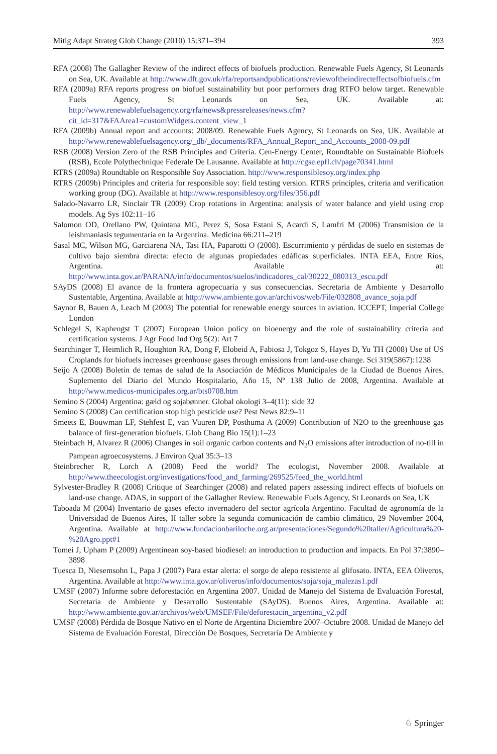Mitig Adapt Strateg Glob Change (2010) 15:371–394 393
RFA (2008) The Gallagher Review of the indirect effects of biofuels production. Renewable Fuels Agency, St Leonards on Sea, UK. Available at http://www.dft.gov.uk/rfa/reportsandpublications/reviewoftheindirecteffectsofbiofuels.cfm
RFA (2009a) RFA reports progress on biofuel sustainability but poor performers drag RTFO below target. Renewable Fuels Agency, St Leonards on Sea, UK. Available at: http://www.renewablefuelsagency.org/rfa/news&pressreleases/news.cfm?cit_id=317&FAArea1=customWidgets.content_view_1
RFA (2009b) Annual report and accounts: 2008/09. Renewable Fuels Agency, St Leonards on Sea, UK. Available at http://www.renewablefuelsagency.org/_db/_documents/RFA_Annual_Report_and_Accounts_2008-09.pdf
RSB (2008) Version Zero of the RSB Principles and Criteria. Cen-Energy Center, Roundtable on Sustainable Biofuels (RSB), Ecole Polythechnique Federale De Lausanne. Available at http://cgse.epfl.ch/page70341.html
RTRS (2009a) Roundtable on Responsible Soy Association. http://www.responsiblesoy.org/index.php
RTRS (2009b) Principles and criteria for responsible soy: field testing version. RTRS principles, criteria and verification working group (DG). Available at http://www.responsiblesoy.org/files/356.pdf
Salado-Navarro LR, Sinclair TR (2009) Crop rotations in Argentina: analysis of water balance and yield using crop models. Ag Sys 102:11–16
Salomon OD, Orellano PW, Quintana MG, Perez S, Sosa Estani S, Acardi S, Lamfri M (2006) Transmision de la leishmaniasis tegumentaria en la Argentina. Medicina 66:211–219
Sasal MC, Wilson MG, Garciarena NA, Tasi HA, Paparotti O (2008). Escurrimiento y pérdidas de suelo en sistemas de cultivo bajo siembra directa: efecto de algunas propiedades edáficas superficiales. INTA EEA, Entre Ríos, Argentina. Available at: http://www.inta.gov.ar/PARANA/info/documentos/suelos/indicadores_cal/30222_080313_escu.pdf
SAyDS (2008) El avance de la frontera agropecuaria y sus consecuencias. Secretaria de Ambiente y Desarrollo Sustentable, Argentina. Available at http://www.ambiente.gov.ar/archivos/web/File/032808_avance_soja.pdf
Saynor B, Bauen A, Leach M (2003) The potential for renewable energy sources in aviation. ICCEPT, Imperial College London
Schlegel S, Kaphengst T (2007) European Union policy on bioenergy and the role of sustainability criteria and certification systems. J Agr Food Ind Org 5(2): Art 7
Searchinger T, Heimlich R, Houghton RA, Dong F, Elobeid A, Fabiosa J, Tokgoz S, Hayes D, Yu TH (2008) Use of US Croplands for biofuels increases greenhouse gases through emissions from land-use change. Sci 319(5867):1238
Seijo A (2008) Boletin de temas de salud de la Asociación de Médicos Municipales de la Ciudad de Buenos Aires. Suplemento del Diario del Mundo Hospitalario, Año 15, Nº 138 Julio de 2008, Argentina. Available at http://www.medicos-municipales.org.ar/bts0708.htm
Semino S (2004) Argentina: gæld og sojabønner. Global okologi 3–4(11): side 32
Semino S (2008) Can certification stop high pesticide use? Pest News 82:9–11
Smeets E, Bouwman LF, Stehfest E, van Vuuren DP, Posthuma A (2009) Contribution of N2O to the greenhouse gas balance of first-generation biofuels. Glob Chang Bio 15(1):1–23
Steinbach H, Alvarez R (2006) Changes in soil organic carbon contents and N<sub>2</sub>O emissions after introduction of no-till in Pampean agroecosystems. J Environ Qual 35:3–13
Steinbrecher R, Lorch A (2008) Feed the world? The ecologist, November 2008. Available at http://www.theecologist.org/investigations/food_and_farming/269525/feed_the_world.html
Sylvester-Bradley R (2008) Critique of Searchinger (2008) and related papers assessing indirect effects of biofuels on land-use change. ADAS, in support of the Gallagher Review. Renewable Fuels Agency, St Leonards on Sea, UK
Taboada M (2004) Inventario de gases efecto invernadero del sector agrícola Argentino. Facultad de agronomía de la Universidad de Buenos Aires, II taller sobre la segunda comunicación de cambio climático, 29 November 2004, Argentina. Available at http://www.fundacionbariloche.org.ar/presentaciones/Segundo%20taller/Agricultura%20-%20Agro.ppt#1
Tomei J, Upham P (2009) Argentinean soy-based biodiesel: an introduction to production and impacts. En Pol 37:3890–3898
Tuesca D, Niesemsohn L, Papa J (2007) Para estar alerta: el sorgo de alepo resistente al glifosato. INTA, EEA Oliveros, Argentina. Available at http://www.inta.gov.ar/oliveros/info/documentos/soja/soja_malezas1.pdf
UMSF (2007) Informe sobre deforestación en Argentina 2007. Unidad de Manejo del Sistema de Evaluación Forestal, Secretaría de Ambiente y Desarrollo Sustentable (SAyDS). Buenos Aires, Argentina. Available at: http://www.ambiente.gov.ar/archivos/web/UMSEF/File/deforestacin_argentina_v2.pdf
UMSF (2008) Pérdida de Bosque Nativo en el Norte de Argentina Diciembre 2007–Octubre 2008. Unidad de Manejo del Sistema de Evaluación Forestal, Dirección De Bosques, Secretaría De Ambiente y
♘ Springer